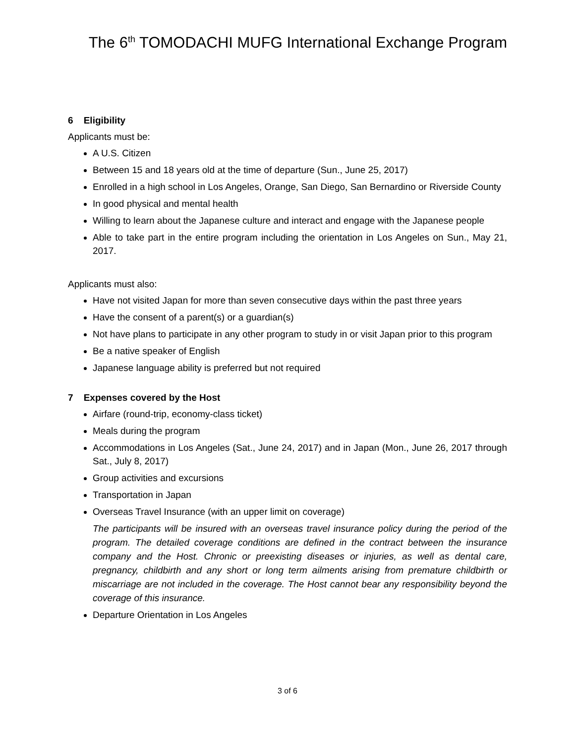The 6<sup>th</sup> TOMODACHI MUFG International Exchange Program
6 Eligibility
Applicants must be:
A U.S. Citizen
Between 15 and 18 years old at the time of departure (Sun., June 25, 2017)
Enrolled in a high school in Los Angeles, Orange, San Diego, San Bernardino or Riverside County
In good physical and mental health
Willing to learn about the Japanese culture and interact and engage with the Japanese people
Able to take part in the entire program including the orientation in Los Angeles on Sun., May 21, 2017.
Applicants must also:
Have not visited Japan for more than seven consecutive days within the past three years
Have the consent of a parent(s) or a guardian(s)
Not have plans to participate in any other program to study in or visit Japan prior to this program
Be a native speaker of English
Japanese language ability is preferred but not required
7 Expenses covered by the Host
Airfare (round-trip, economy-class ticket)
Meals during the program
Accommodations in Los Angeles (Sat., June 24, 2017) and in Japan (Mon., June 26, 2017 through Sat., July 8, 2017)
Group activities and excursions
Transportation in Japan
Overseas Travel Insurance (with an upper limit on coverage)
The participants will be insured with an overseas travel insurance policy during the period of the program. The detailed coverage conditions are defined in the contract between the insurance company and the Host. Chronic or preexisting diseases or injuries, as well as dental care, pregnancy, childbirth and any short or long term ailments arising from premature childbirth or miscarriage are not included in the coverage. The Host cannot bear any responsibility beyond the coverage of this insurance.
Departure Orientation in Los Angeles
3 of 6